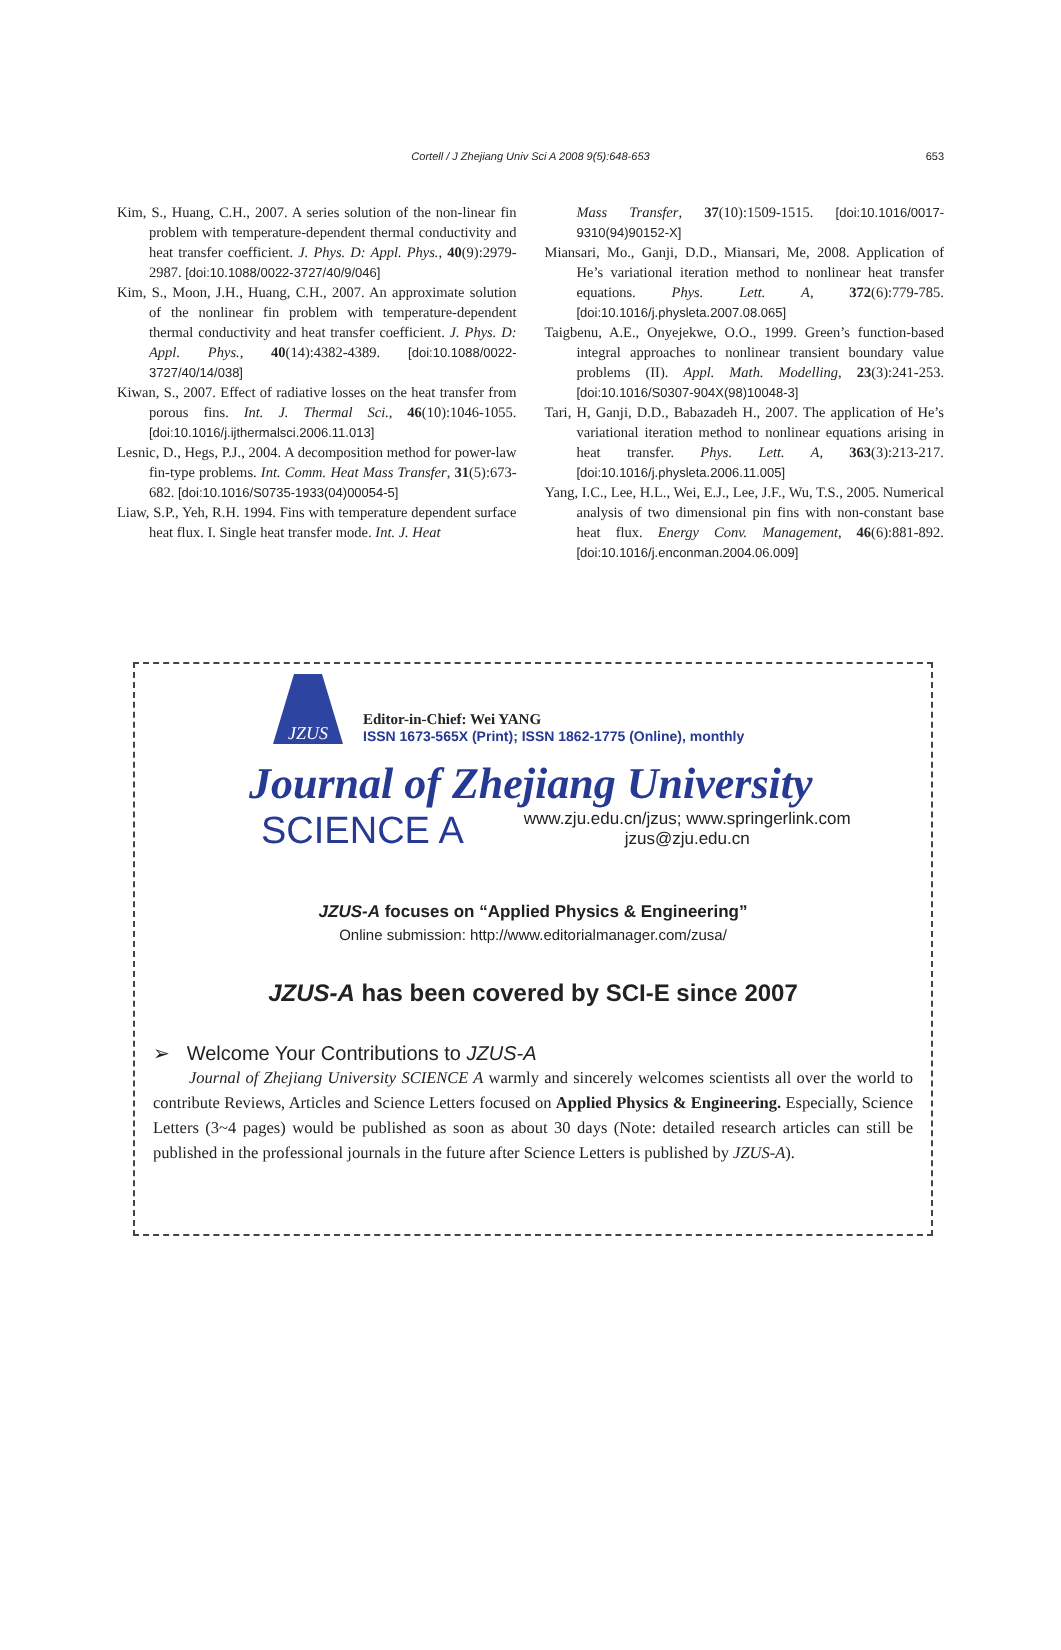Cortell / J Zhejiang Univ Sci A 2008 9(5):648-653 653
Kim, S., Huang, C.H., 2007. A series solution of the non-linear fin problem with temperature-dependent thermal conductivity and heat transfer coefficient. J. Phys. D: Appl. Phys., 40(9):2979-2987. [doi:10.1088/0022-3727/40/9/046]
Kim, S., Moon, J.H., Huang, C.H., 2007. An approximate solution of the nonlinear fin problem with temperature-dependent thermal conductivity and heat transfer coefficient. J. Phys. D: Appl. Phys., 40(14):4382-4389. [doi:10.1088/0022-3727/40/14/038]
Kiwan, S., 2007. Effect of radiative losses on the heat transfer from porous fins. Int. J. Thermal Sci., 46(10):1046-1055. [doi:10.1016/j.ijthermalsci.2006.11.013]
Lesnic, D., Hegs, P.J., 2004. A decomposition method for power-law fin-type problems. Int. Comm. Heat Mass Transfer, 31(5):673-682. [doi:10.1016/S0735-1933(04)00054-5]
Liaw, S.P., Yeh, R.H. 1994. Fins with temperature dependent surface heat flux. I. Single heat transfer mode. Int. J. Heat
Mass Transfer, 37(10):1509-1515. [doi:10.1016/0017-9310(94)90152-X]
Miansari, Mo., Ganji, D.D., Miansari, Me, 2008. Application of He’s variational iteration method to nonlinear heat transfer equations. Phys. Lett. A, 372(6):779-785. [doi:10.1016/j.physleta.2007.08.065]
Taigbenu, A.E., Onyejekwe, O.O., 1999. Green’s function-based integral approaches to nonlinear transient boundary value problems (II). Appl. Math. Modelling, 23(3):241-253. [doi:10.1016/S0307-904X(98)10048-3]
Tari, H, Ganji, D.D., Babazadeh H., 2007. The application of He’s variational iteration method to nonlinear equations arising in heat transfer. Phys. Lett. A, 363(3):213-217. [doi:10.1016/j.physleta.2006.11.005]
Yang, I.C., Lee, H.L., Wei, E.J., Lee, J.F., Wu, T.S., 2005. Numerical analysis of two dimensional pin fins with non-constant base heat flux. Energy Conv. Management, 46(6):881-892. [doi:10.1016/j.enconman.2004.06.009]
JZUS
Editor-in-Chief: Wei YANG
ISSN 1673-565X (Print); ISSN 1862-1775 (Online), monthly
Journal of Zhejiang University
SCIENCE A www.zju.edu.cn/jzus; www.springerlink.com
jzus@zju.edu.cn
JZUS-A focuses on “Applied Physics & Engineering”
Online submission: http://www.editorialmanager.com/zusa/
JZUS-A has been covered by SCI-E since 2007
➢ Welcome Your Contributions to JZUS-A
Journal of Zhejiang University SCIENCE A warmly and sincerely welcomes scientists all over the world to contribute Reviews, Articles and Science Letters focused on Applied Physics & Engineering. Especially, Science Letters (3~4 pages) would be published as soon as about 30 days (Note: detailed research articles can still be published in the professional journals in the future after Science Letters is published by JZUS-A).